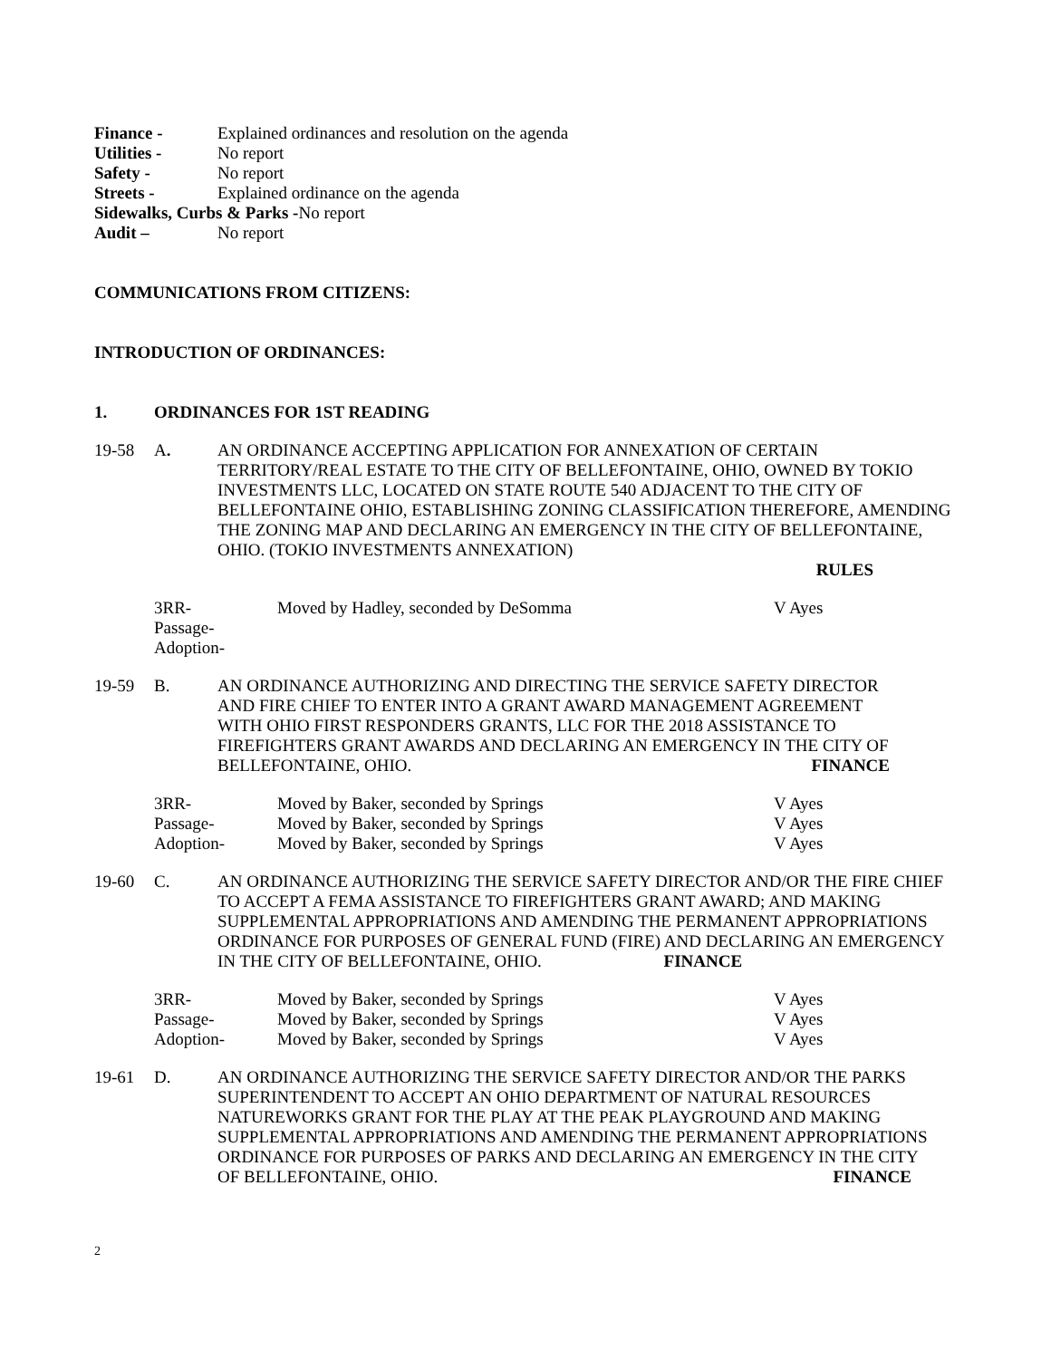Finance - Explained ordinances and resolution on the agenda
Utilities - No report
Safety - No report
Streets - Explained ordinance on the agenda
Sidewalks, Curbs & Parks -No report
Audit – No report
COMMUNICATIONS FROM CITIZENS:
INTRODUCTION OF ORDINANCES:
1. ORDINANCES FOR 1ST READING
19-58 A. AN ORDINANCE ACCEPTING APPLICATION FOR ANNEXATION OF CERTAIN TERRITORY/REAL ESTATE TO THE CITY OF BELLEFONTAINE, OHIO, OWNED BY TOKIO INVESTMENTS LLC, LOCATED ON STATE ROUTE 540 ADJACENT TO THE CITY OF BELLEFONTAINE OHIO, ESTABLISHING ZONING CLASSIFICATION THEREFORE, AMENDING THE ZONING MAP AND DECLARING AN EMERGENCY IN THE CITY OF BELLEFONTAINE, OHIO. (TOKIO INVESTMENTS ANNEXATION)
RULES
3RR-
Passage-
Adoption-
Moved by Hadley, seconded by DeSomma V Ayes
19-59 B. AN ORDINANCE AUTHORIZING AND DIRECTING THE SERVICE SAFETY DIRECTOR AND FIRE CHIEF TO ENTER INTO A GRANT AWARD MANAGEMENT AGREEMENT WITH OHIO FIRST RESPONDERS GRANTS, LLC FOR THE 2018 ASSISTANCE TO FIREFIGHTERS GRANT AWARDS AND DECLARING AN EMERGENCY IN THE CITY OF BELLEFONTAINE, OHIO. FINANCE
3RR-
Passage-
Adoption-
Moved by Baker, seconded by Springs
Moved by Baker, seconded by Springs
Moved by Baker, seconded by Springs
V Ayes
V Ayes
V Ayes
19-60 C. AN ORDINANCE AUTHORIZING THE SERVICE SAFETY DIRECTOR AND/OR THE FIRE CHIEF TO ACCEPT A FEMA ASSISTANCE TO FIREFIGHTERS GRANT AWARD; AND MAKING SUPPLEMENTAL APPROPRIATIONS AND AMENDING THE PERMANENT APPROPRIATIONS ORDINANCE FOR PURPOSES OF GENERAL FUND (FIRE) AND DECLARING AN EMERGENCY IN THE CITY OF BELLEFONTAINE, OHIO. FINANCE
3RR-
Passage-
Adoption-
Moved by Baker, seconded by Springs
Moved by Baker, seconded by Springs
Moved by Baker, seconded by Springs
V Ayes
V Ayes
V Ayes
19-61 D. AN ORDINANCE AUTHORIZING THE SERVICE SAFETY DIRECTOR AND/OR THE PARKS SUPERINTENDENT TO ACCEPT AN OHIO DEPARTMENT OF NATURAL RESOURCES NATUREWORKS GRANT FOR THE PLAY AT THE PEAK PLAYGROUND AND MAKING SUPPLEMENTAL APPROPRIATIONS AND AMENDING THE PERMANENT APPROPRIATIONS ORDINANCE FOR PURPOSES OF PARKS AND DECLARING AN EMERGENCY IN THE CITY OF BELLEFONTAINE, OHIO. FINANCE
2